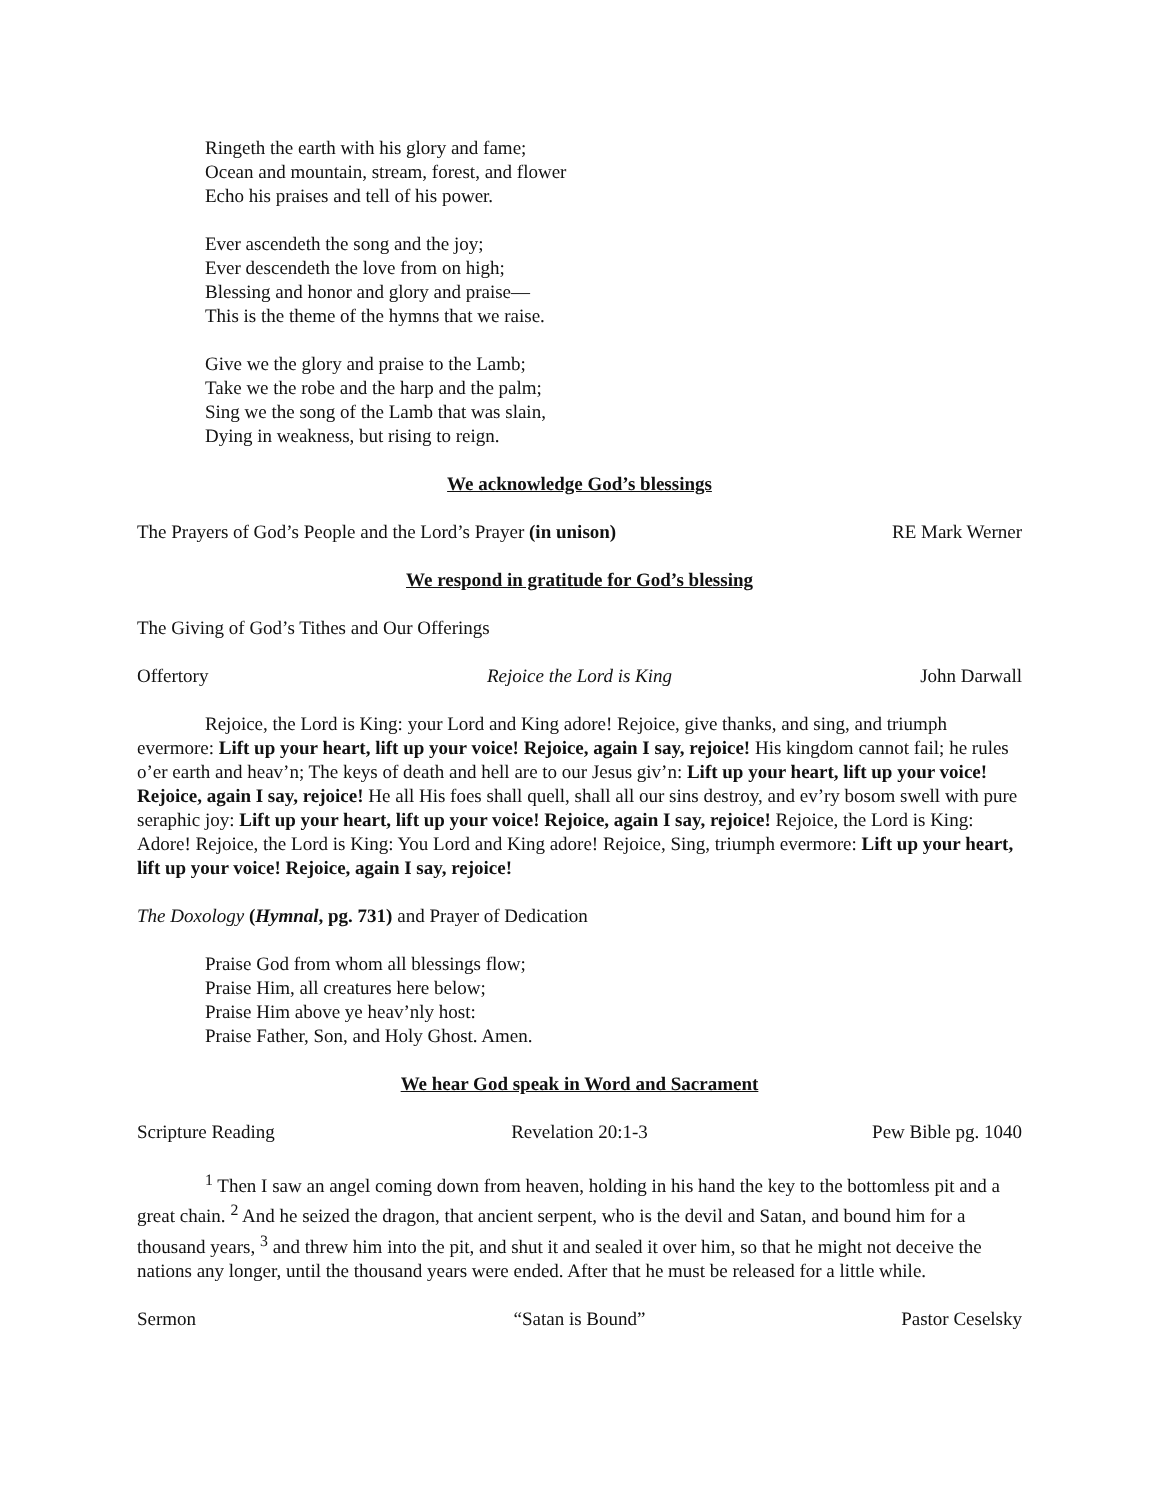Ringeth the earth with his glory and fame;
Ocean and mountain, stream, forest, and flower
Echo his praises and tell of his power.
Ever ascendeth the song and the joy;
Ever descendeth the love from on high;
Blessing and honor and glory and praise—
This is the theme of the hymns that we raise.
Give we the glory and praise to the Lamb;
Take we the robe and the harp and the palm;
Sing we the song of the Lamb that was slain,
Dying in weakness, but rising to reign.
We acknowledge God’s blessings
The Prayers of God’s People and the Lord’s Prayer (in unison) RE Mark Werner
We respond in gratitude for God’s blessing
The Giving of God’s Tithes and Our Offerings
Offertory Rejoice the Lord is King John Darwall
Rejoice, the Lord is King: your Lord and King adore! Rejoice, give thanks, and sing, and triumph evermore: Lift up your heart, lift up your voice! Rejoice, again I say, rejoice! His kingdom cannot fail; he rules o’er earth and heav’n; The keys of death and hell are to our Jesus giv’n: Lift up your heart, lift up your voice! Rejoice, again I say, rejoice! He all His foes shall quell, shall all our sins destroy, and ev’ry bosom swell with pure seraphic joy: Lift up your heart, lift up your voice! Rejoice, again I say, rejoice! Rejoice, the Lord is King: Adore! Rejoice, the Lord is King: You Lord and King adore! Rejoice, Sing, triumph evermore: Lift up your heart, lift up your voice! Rejoice, again I say, rejoice!
The Doxology (Hymnal, pg. 731) and Prayer of Dedication
Praise God from whom all blessings flow;
Praise Him, all creatures here below;
Praise Him above ye heav’nly host:
Praise Father, Son, and Holy Ghost. Amen.
We hear God speak in Word and Sacrament
Scripture Reading Revelation 20:1-3 Pew Bible pg. 1040
<sup>1</sup> Then I saw an angel coming down from heaven, holding in his hand the key to the bottomless pit and a great chain. <sup>2</sup> And he seized the dragon, that ancient serpent, who is the devil and Satan, and bound him for a thousand years, <sup>3</sup> and threw him into the pit, and shut it and sealed it over him, so that he might not deceive the nations any longer, until the thousand years were ended. After that he must be released for a little while.
Sermon “Satan is Bound” Pastor Ceselsky